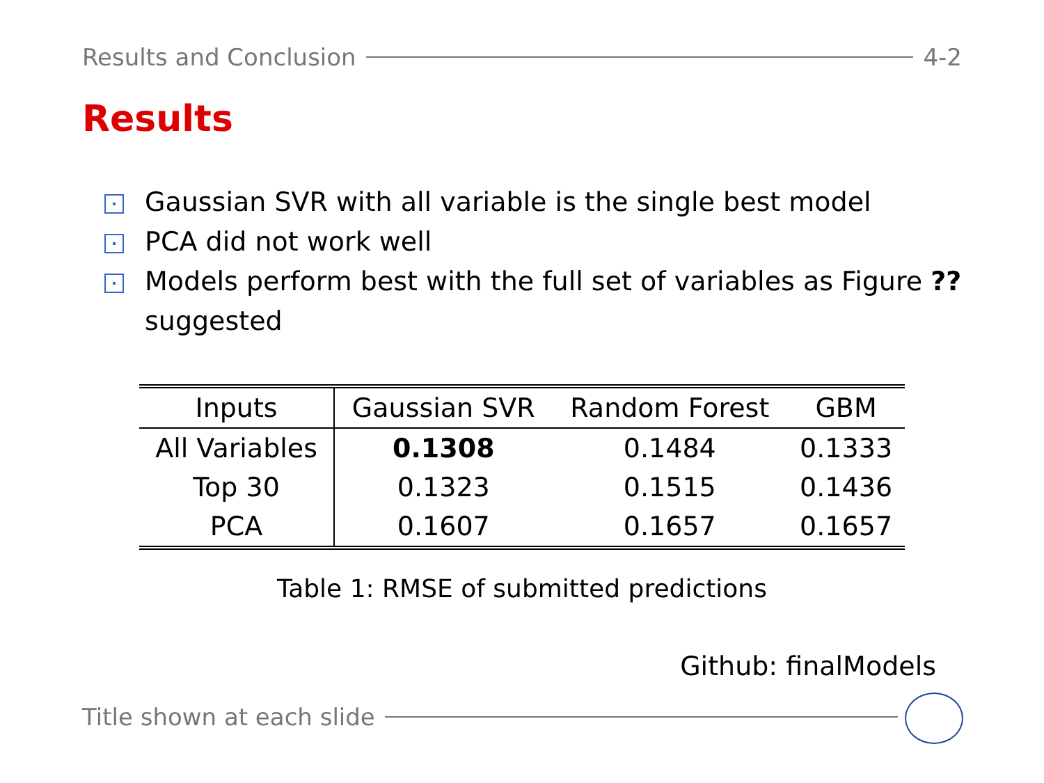Results and Conclusion 4-2
Results
Gaussian SVR with all variable is the single best model
PCA did not work well
Models perform best with the full set of variables as Figure ?? suggested
| Inputs | Gaussian SVR | Random Forest | GBM |
| --- | --- | --- | --- |
| All Variables | 0.1308 | 0.1484 | 0.1333 |
| Top 30 | 0.1323 | 0.1515 | 0.1436 |
| PCA | 0.1607 | 0.1657 | 0.1657 |
Table 1: RMSE of submitted predictions
Github: finalModels
Title shown at each slide